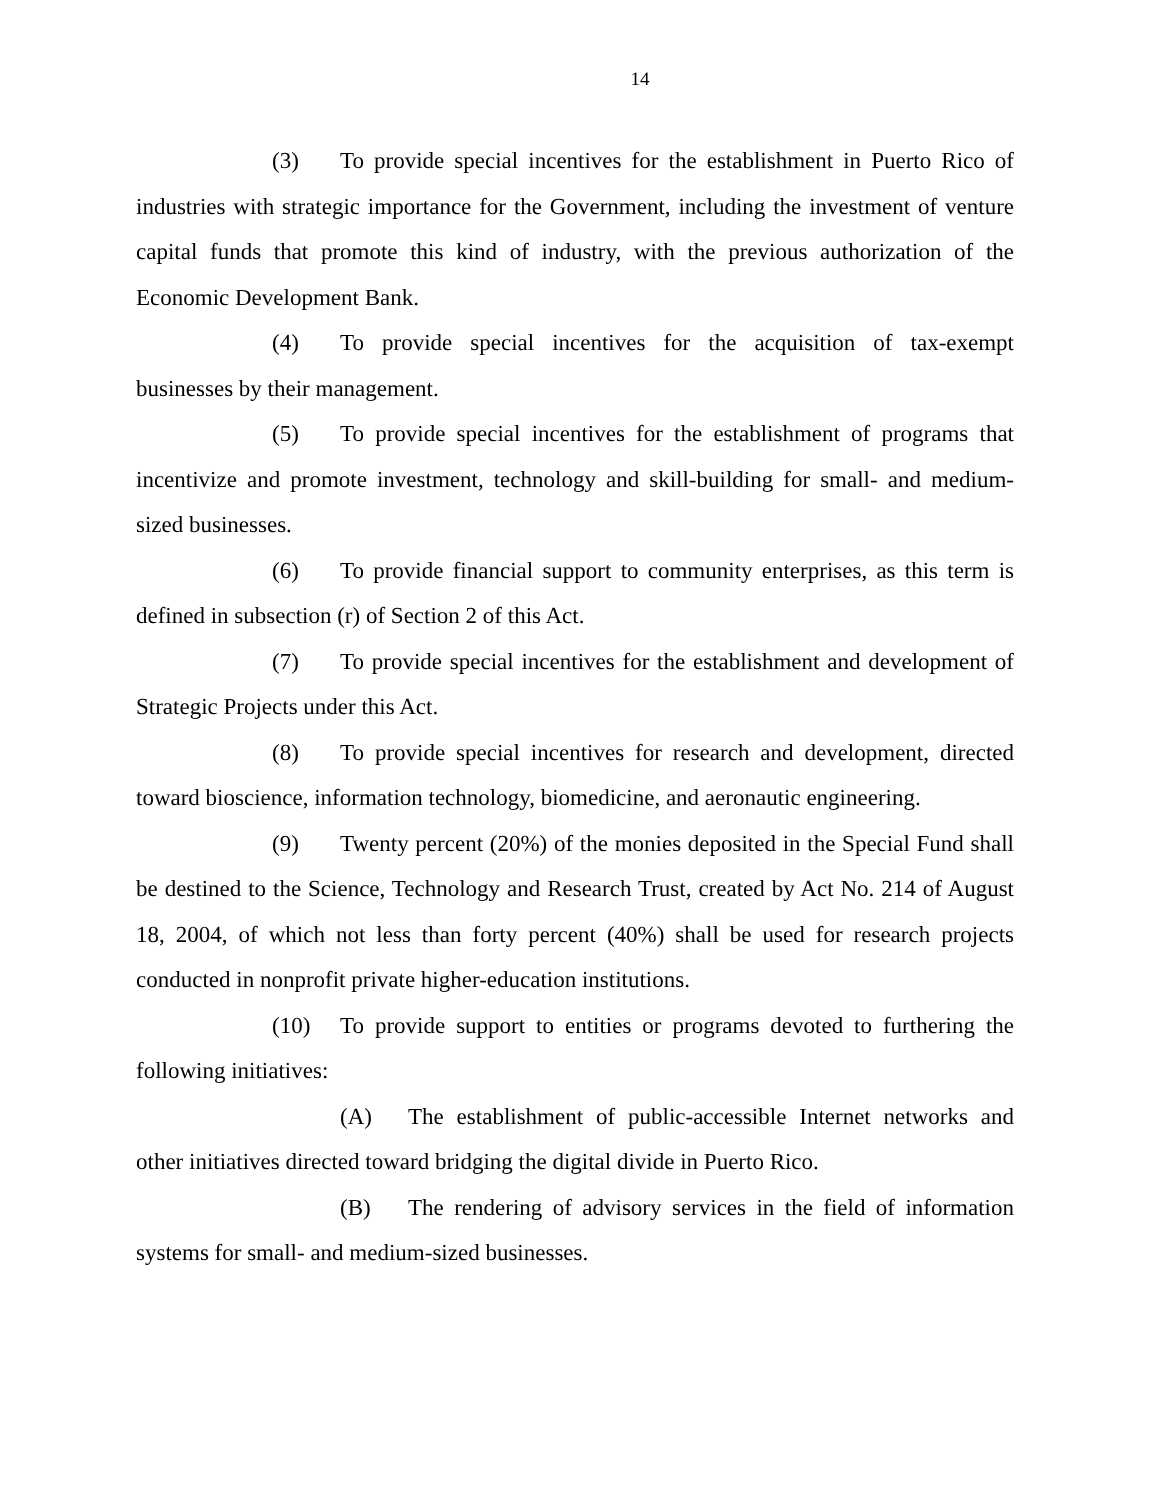14
(3) To provide special incentives for the establishment in Puerto Rico of industries with strategic importance for the Government, including the investment of venture capital funds that promote this kind of industry, with the previous authorization of the Economic Development Bank.
(4) To provide special incentives for the acquisition of tax-exempt businesses by their management.
(5) To provide special incentives for the establishment of programs that incentivize and promote investment, technology and skill-building for small- and medium-sized businesses.
(6) To provide financial support to community enterprises, as this term is defined in subsection (r) of Section 2 of this Act.
(7) To provide special incentives for the establishment and development of Strategic Projects under this Act.
(8) To provide special incentives for research and development, directed toward bioscience, information technology, biomedicine, and aeronautic engineering.
(9) Twenty percent (20%) of the monies deposited in the Special Fund shall be destined to the Science, Technology and Research Trust, created by Act No. 214 of August 18, 2004, of which not less than forty percent (40%) shall be used for research projects conducted in nonprofit private higher-education institutions.
(10) To provide support to entities or programs devoted to furthering the following initiatives:
(A) The establishment of public-accessible Internet networks and other initiatives directed toward bridging the digital divide in Puerto Rico.
(B) The rendering of advisory services in the field of information systems for small- and medium-sized businesses.